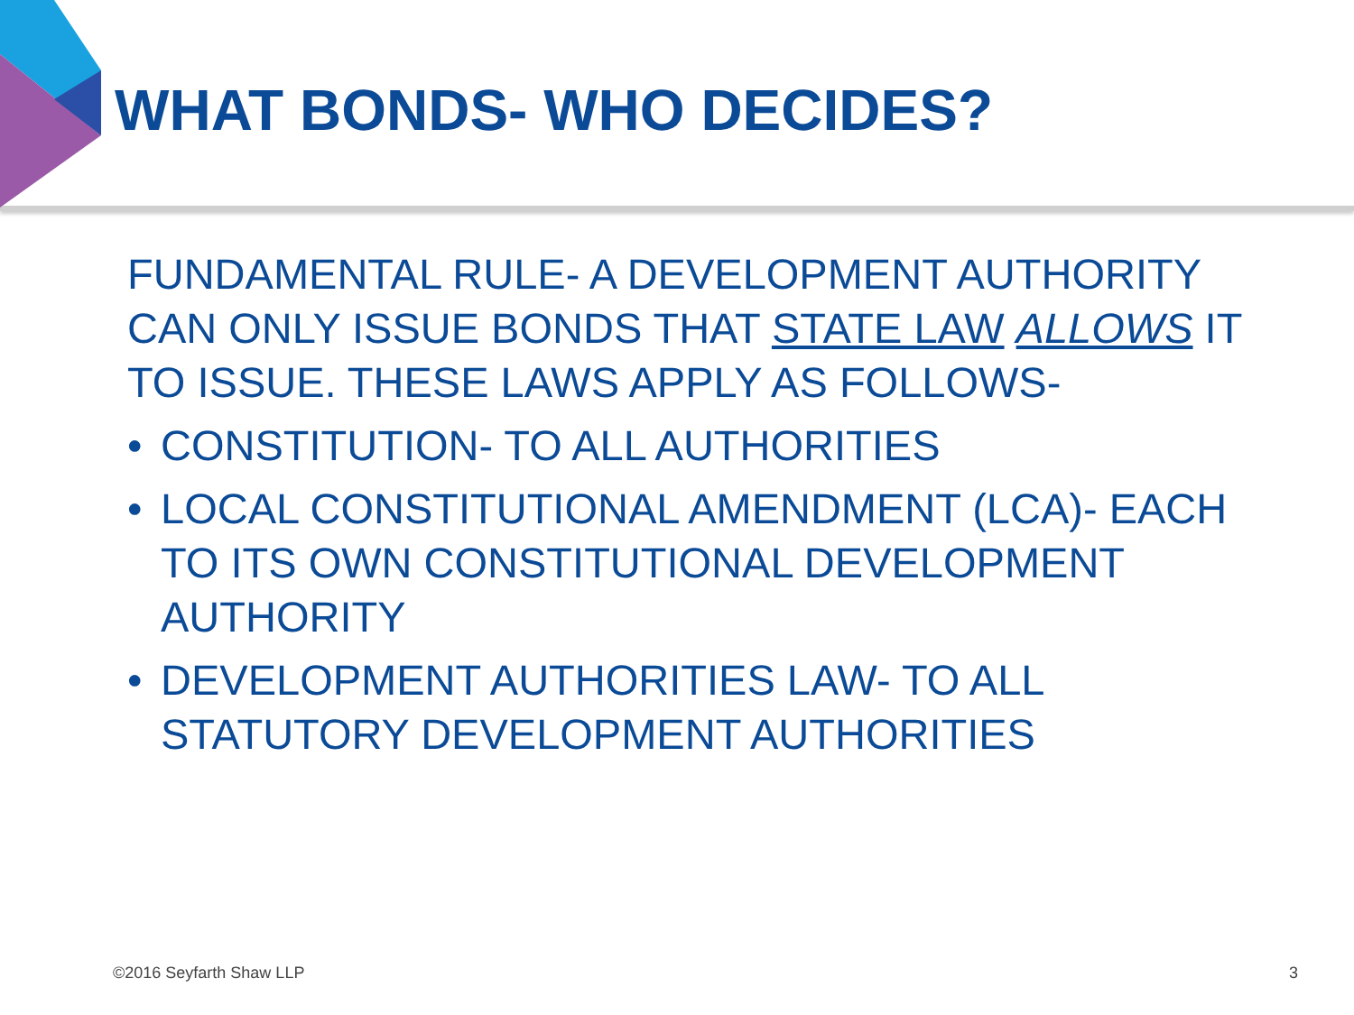WHAT BONDS- WHO DECIDES?
FUNDAMENTAL RULE- A DEVELOPMENT AUTHORITY CAN ONLY ISSUE BONDS THAT STATE LAW ALLOWS IT TO ISSUE. THESE LAWS APPLY AS FOLLOWS-
• CONSTITUTION- TO ALL AUTHORITIES
• LOCAL CONSTITUTIONAL AMENDMENT (LCA)- EACH TO ITS OWN CONSTITUTIONAL DEVELOPMENT AUTHORITY
• DEVELOPMENT AUTHORITIES LAW- TO ALL STATUTORY DEVELOPMENT AUTHORITIES
©2016 Seyfarth Shaw LLP 3